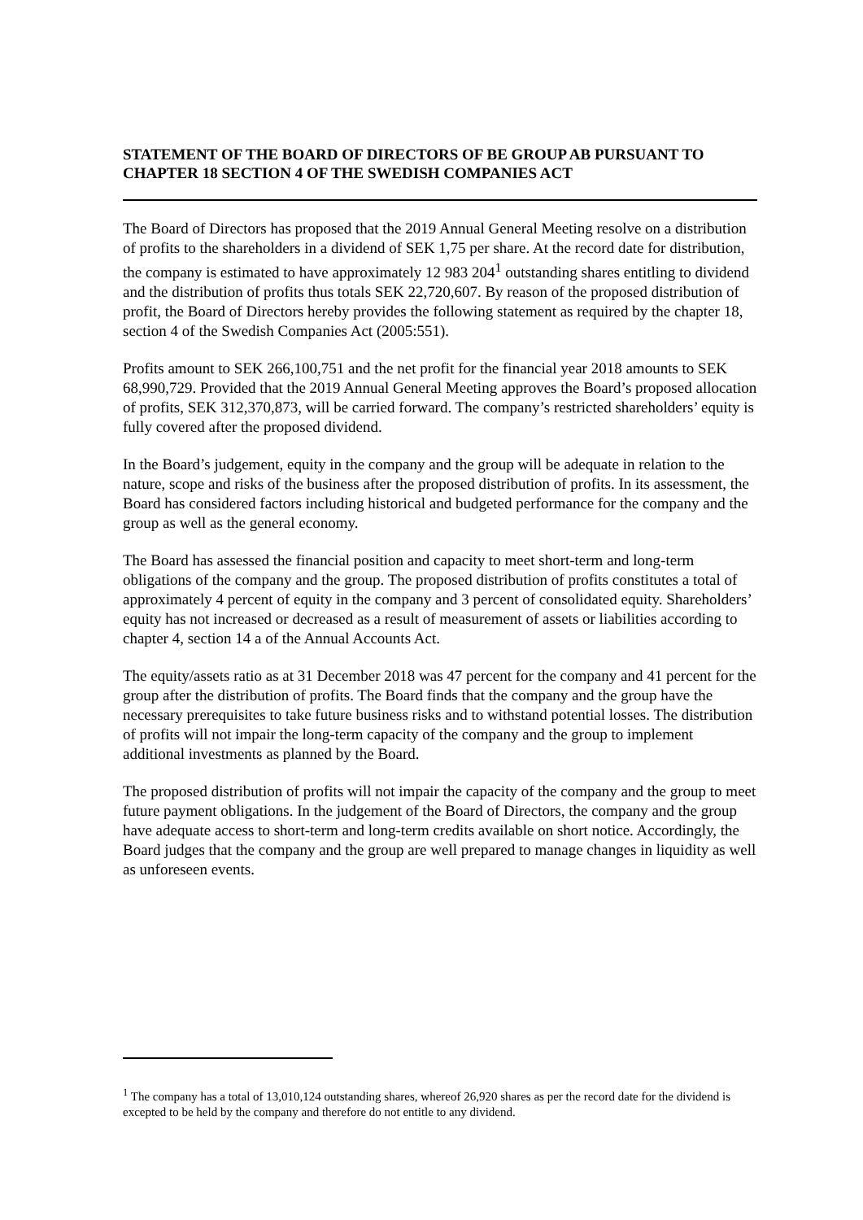STATEMENT OF THE BOARD OF DIRECTORS OF BE GROUP AB PURSUANT TO CHAPTER 18 SECTION 4 OF THE SWEDISH COMPANIES ACT
The Board of Directors has proposed that the 2019 Annual General Meeting resolve on a distribution of profits to the shareholders in a dividend of SEK 1,75 per share. At the record date for distribution, the company is estimated to have approximately 12 983 204<sup>1</sup> outstanding shares entitling to dividend and the distribution of profits thus totals SEK 22,720,607. By reason of the proposed distribution of profit, the Board of Directors hereby provides the following statement as required by the chapter 18, section 4 of the Swedish Companies Act (2005:551).
Profits amount to SEK 266,100,751 and the net profit for the financial year 2018 amounts to SEK 68,990,729. Provided that the 2019 Annual General Meeting approves the Board’s proposed allocation of profits, SEK 312,370,873, will be carried forward. The company’s restricted shareholders’ equity is fully covered after the proposed dividend.
In the Board’s judgement, equity in the company and the group will be adequate in relation to the nature, scope and risks of the business after the proposed distribution of profits. In its assessment, the Board has considered factors including historical and budgeted performance for the company and the group as well as the general economy.
The Board has assessed the financial position and capacity to meet short-term and long-term obligations of the company and the group. The proposed distribution of profits constitutes a total of approximately 4 percent of equity in the company and 3 percent of consolidated equity. Shareholders’ equity has not increased or decreased as a result of measurement of assets or liabilities according to chapter 4, section 14 a of the Annual Accounts Act.
The equity/assets ratio as at 31 December 2018 was 47 percent for the company and 41 percent for the group after the distribution of profits. The Board finds that the company and the group have the necessary prerequisites to take future business risks and to withstand potential losses. The distribution of profits will not impair the long-term capacity of the company and the group to implement additional investments as planned by the Board.
The proposed distribution of profits will not impair the capacity of the company and the group to meet future payment obligations. In the judgement of the Board of Directors, the company and the group have adequate access to short-term and long-term credits available on short notice. Accordingly, the Board judges that the company and the group are well prepared to manage changes in liquidity as well as unforeseen events.
<sup>1</sup> The company has a total of 13,010,124 outstanding shares, whereof 26,920 shares as per the record date for the dividend is excepted to be held by the company and therefore do not entitle to any dividend.